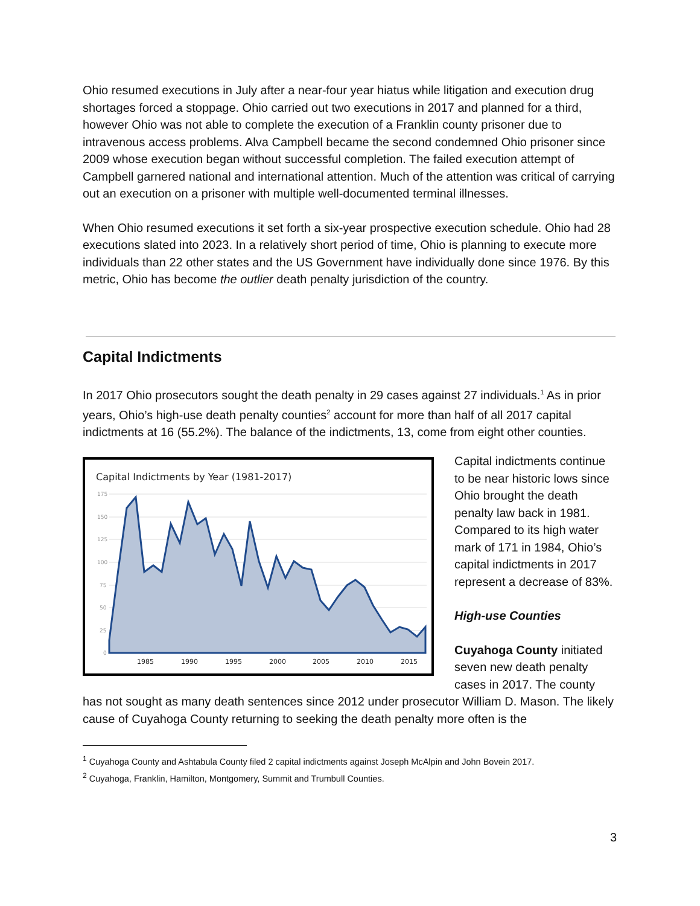Ohio resumed executions in July after a near-four year hiatus while litigation and execution drug shortages forced a stoppage. Ohio carried out two executions in 2017 and planned for a third, however Ohio was not able to complete the execution of a Franklin county prisoner due to intravenous access problems. Alva Campbell became the second condemned Ohio prisoner since 2009 whose execution began without successful completion. The failed execution attempt of Campbell garnered national and international attention. Much of the attention was critical of carrying out an execution on a prisoner with multiple well-documented terminal illnesses.
When Ohio resumed executions it set forth a six-year prospective execution schedule. Ohio had 28 executions slated into 2023. In a relatively short period of time, Ohio is planning to execute more individuals than 22 other states and the US Government have individually done since 1976. By this metric, Ohio has become the outlier death penalty jurisdiction of the country.
Capital Indictments
In 2017 Ohio prosecutors sought the death penalty in 29 cases against 27 individuals.<sup>1</sup> As in prior years, Ohio’s high-use death penalty counties<sup>2</sup> account for more than half of all 2017 capital indictments at 16 (55.2%). The balance of the indictments, 13, come from eight other counties.
Capital Indictments by Year (1981-2017)
175
150
125
100
75
50
25
0
1985
1990
1995
2000
2005
2010
2015
Capital indictments continue to be near historic lows since Ohio brought the death penalty law back in 1981. Compared to its high water mark of 171 in 1984, Ohio’s capital indictments in 2017 represent a decrease of 83%.
High-use Counties
Cuyahoga County initiated seven new death penalty cases in 2017. The county
has not sought as many death sentences since 2012 under prosecutor William D. Mason. The likely cause of Cuyahoga County returning to seeking the death penalty more often is the
<sup>1</sup> Cuyahoga County and Ashtabula County filed 2 capital indictments against Joseph McAlpin and John Bovein 2017.
<sup>2</sup> Cuyahoga, Franklin, Hamilton, Montgomery, Summit and Trumbull Counties.
3